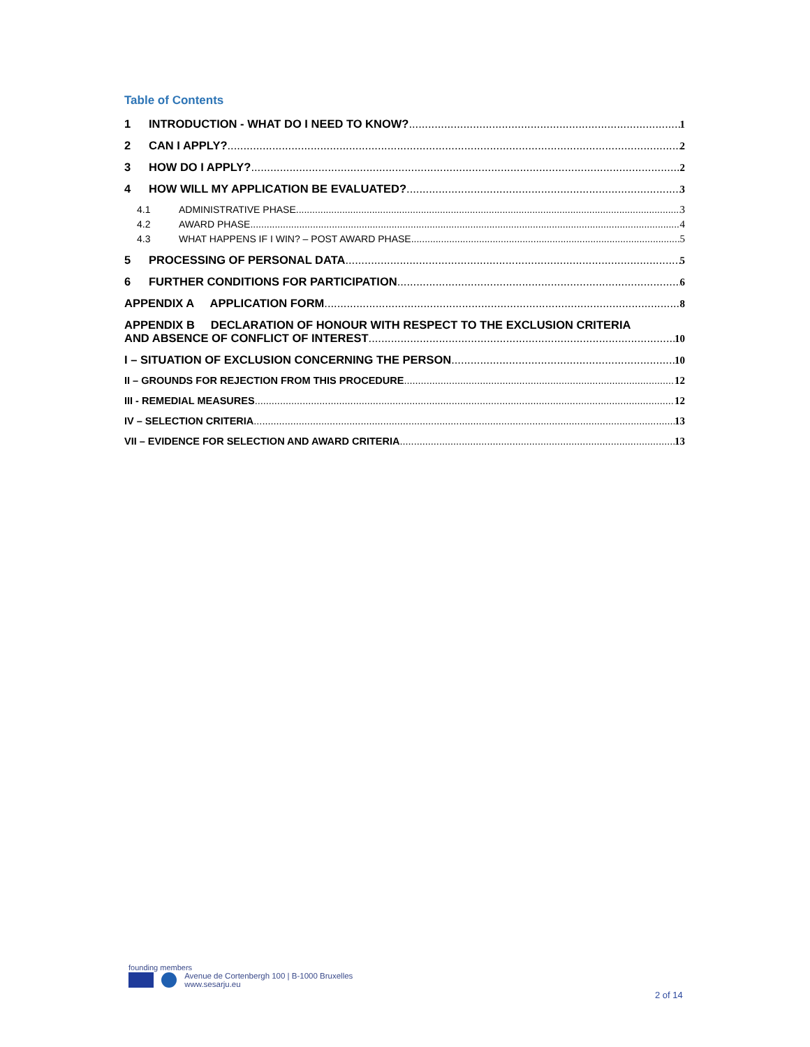Table of Contents
1 INTRODUCTION - WHAT DO I NEED TO KNOW? 1
2 CAN I APPLY? 2
3 HOW DO I APPLY? 2
4 HOW WILL MY APPLICATION BE EVALUATED? 3
4.1 ADMINISTRATIVE PHASE 3
4.2 AWARD PHASE 4
4.3 WHAT HAPPENS IF I WIN? – POST AWARD PHASE 5
5 PROCESSING OF PERSONAL DATA 5
6 FURTHER CONDITIONS FOR PARTICIPATION 6
APPENDIX A APPLICATION FORM 8
APPENDIX B DECLARATION OF HONOUR WITH RESPECT TO THE EXCLUSION CRITERIA
AND ABSENCE OF CONFLICT OF INTEREST 10
I – SITUATION OF EXCLUSION CONCERNING THE PERSON 10
II – GROUNDS FOR REJECTION FROM THIS PROCEDURE 12
III - REMEDIAL MEASURES 12
IV – SELECTION CRITERIA 13
VII – EVIDENCE FOR SELECTION AND AWARD CRITERIA 13
founding members
Avenue de Cortenbergh 100 | B-1000 Bruxelles
www.sesarju.eu
2 of 14